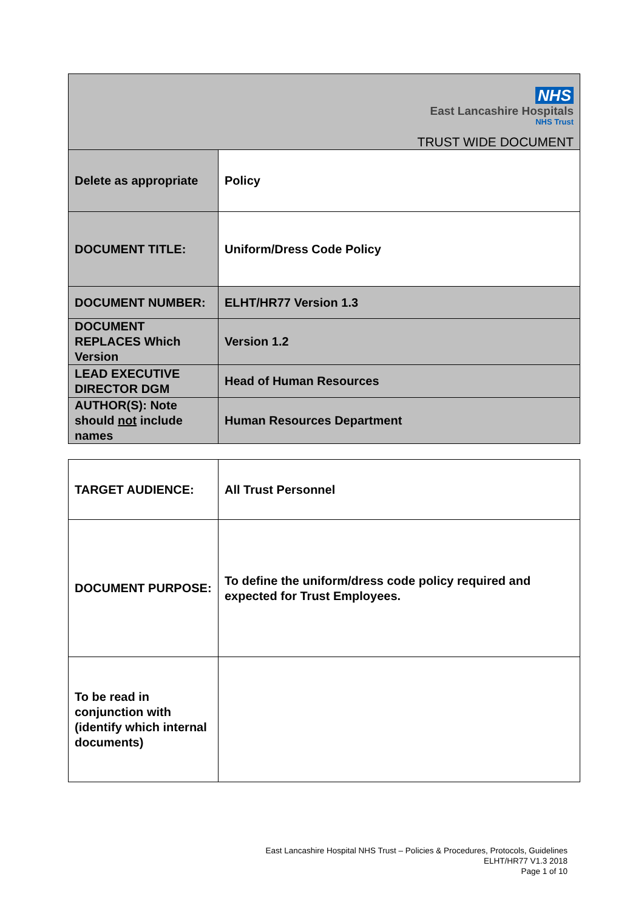| NHS East Lancashire Hospitals NHS Trust TRUST WIDE DOCUMENT | |
| Delete as appropriate | Policy |
| DOCUMENT TITLE: | Uniform/Dress Code Policy |
| DOCUMENT NUMBER: | ELHT/HR77 Version 1.3 |
| DOCUMENT REPLACES Which Version | Version 1.2 |
| LEAD EXECUTIVE DIRECTOR DGM | Head of Human Resources |
| AUTHOR(S): Note should not include names | Human Resources Department |
| TARGET AUDIENCE: | All Trust Personnel |
| DOCUMENT PURPOSE: | To define the uniform/dress code policy required and expected for Trust Employees. |
| To be read in conjunction with (identify which internal documents) | |
East Lancashire Hospital NHS Trust – Policies & Procedures, Protocols, Guidelines
ELHT/HR77 V1.3 2018
Page 1 of 10